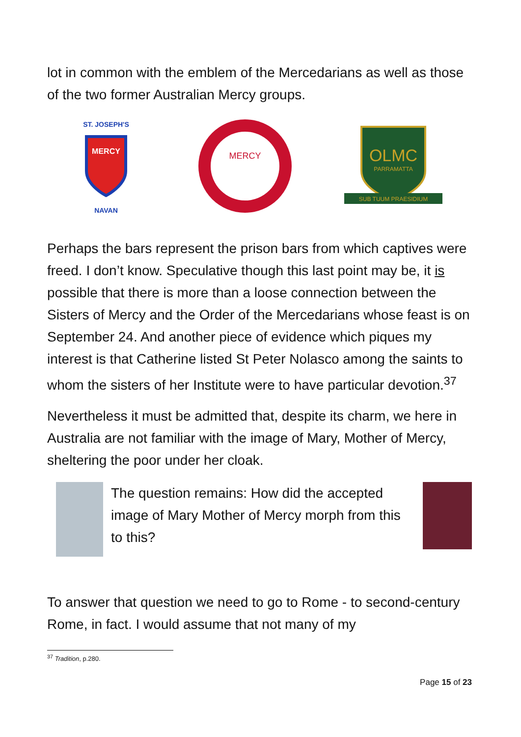lot in common with the emblem of the Mercedarians as well as those of the two former Australian Mercy groups.
ST. JOSEPH'S
MERCY
NAVAN
MERCY
OLMC
PARRAMATTA
SUB TUUM PRAESIDIUM
Perhaps the bars represent the prison bars from which captives were freed. I don’t know. Speculative though this last point may be, it is possible that there is more than a loose connection between the Sisters of Mercy and the Order of the Mercedarians whose feast is on September 24. And another piece of evidence which piques my interest is that Catherine listed St Peter Nolasco among the saints to whom the sisters of her Institute were to have particular devotion.<sup>37</sup>
Nevertheless it must be admitted that, despite its charm, we here in Australia are not familiar with the image of Mary, Mother of Mercy, sheltering the poor under her cloak.
The question remains: How did the accepted image of Mary Mother of Mercy morph from this to this?
To answer that question we need to go to Rome - to second-century Rome, in fact. I would assume that not many of my
<sup>37</sup> Tradition, p.280.
Page 15 of 23